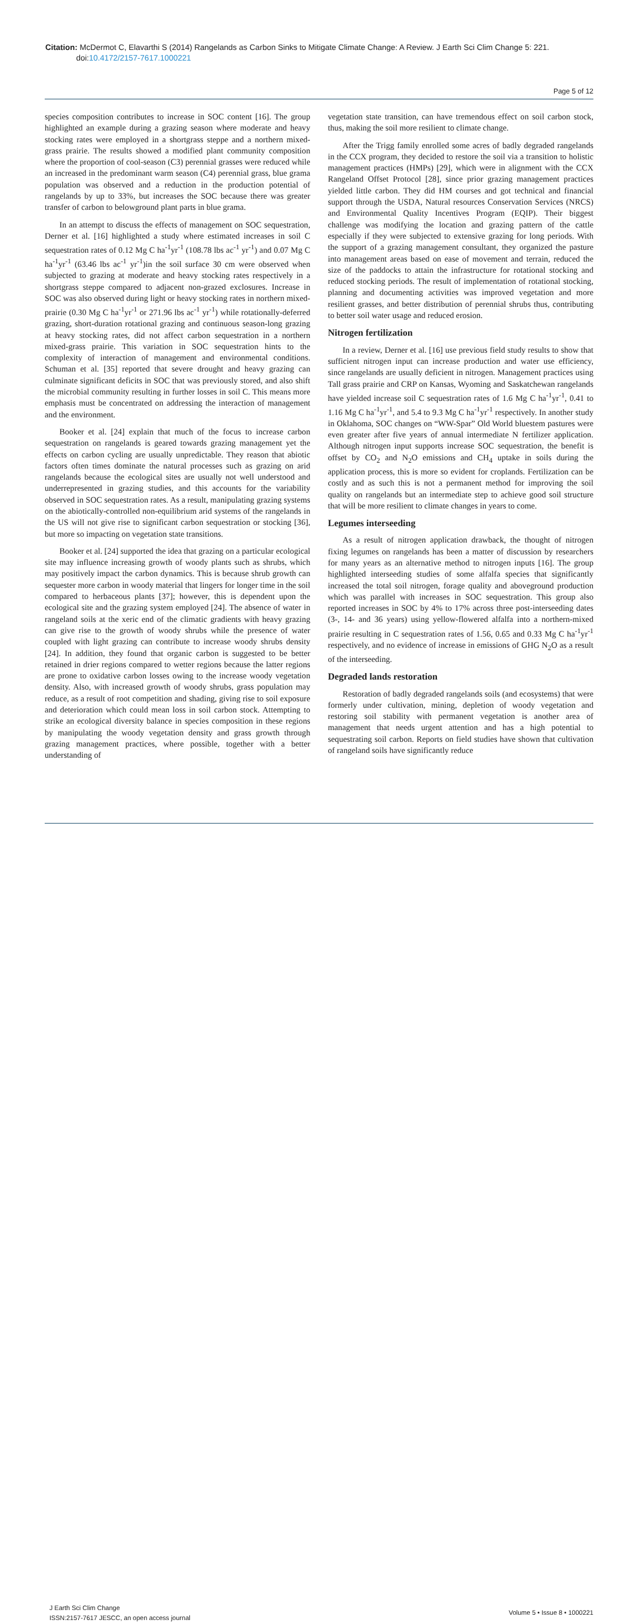Citation: McDermot C, Elavarthi S (2014) Rangelands as Carbon Sinks to Mitigate Climate Change: A Review. J Earth Sci Clim Change 5: 221.
doi:10.4172/2157-7617.1000221
Page 5 of 12
species composition contributes to increase in SOC content [16]. The group highlighted an example during a grazing season where moderate and heavy stocking rates were employed in a shortgrass steppe and a northern mixed-grass prairie. The results showed a modified plant community composition where the proportion of cool-season (C3) perennial grasses were reduced while an increased in the predominant warm season (C4) perennial grass, blue grama population was observed and a reduction in the production potential of rangelands by up to 33%, but increases the SOC because there was greater transfer of carbon to belowground plant parts in blue grama.
In an attempt to discuss the effects of management on SOC sequestration, Derner et al. [16] highlighted a study where estimated increases in soil C sequestration rates of 0.12 Mg C ha<sup>-1</sup>yr<sup>-1</sup> (108.78 lbs ac<sup>-1</sup> yr<sup>-1</sup>) and 0.07 Mg C ha<sup>-1</sup>yr<sup>-1</sup> (63.46 lbs ac<sup>-1</sup> yr<sup>-1</sup>)in the soil surface 30 cm were observed when subjected to grazing at moderate and heavy stocking rates respectively in a shortgrass steppe compared to adjacent non-grazed exclosures. Increase in SOC was also observed during light or heavy stocking rates in northern mixed-prairie (0.30 Mg C ha<sup>-1</sup>yr<sup>-1</sup> or 271.96 lbs ac<sup>-1</sup> yr<sup>-1</sup>) while rotationally-deferred grazing, short-duration rotational grazing and continuous season-long grazing at heavy stocking rates, did not affect carbon sequestration in a northern mixed-grass prairie. This variation in SOC sequestration hints to the complexity of interaction of management and environmental conditions. Schuman et al. [35] reported that severe drought and heavy grazing can culminate significant deficits in SOC that was previously stored, and also shift the microbial community resulting in further losses in soil C. This means more emphasis must be concentrated on addressing the interaction of management and the environment.
Booker et al. [24] explain that much of the focus to increase carbon sequestration on rangelands is geared towards grazing management yet the effects on carbon cycling are usually unpredictable. They reason that abiotic factors often times dominate the natural processes such as grazing on arid rangelands because the ecological sites are usually not well understood and underrepresented in grazing studies, and this accounts for the variability observed in SOC sequestration rates. As a result, manipulating grazing systems on the abiotically-controlled non-equilibrium arid systems of the rangelands in the US will not give rise to significant carbon sequestration or stocking [36], but more so impacting on vegetation state transitions.
Booker et al. [24] supported the idea that grazing on a particular ecological site may influence increasing growth of woody plants such as shrubs, which may positively impact the carbon dynamics. This is because shrub growth can sequester more carbon in woody material that lingers for longer time in the soil compared to herbaceous plants [37]; however, this is dependent upon the ecological site and the grazing system employed [24]. The absence of water in rangeland soils at the xeric end of the climatic gradients with heavy grazing can give rise to the growth of woody shrubs while the presence of water coupled with light grazing can contribute to increase woody shrubs density [24]. In addition, they found that organic carbon is suggested to be better retained in drier regions compared to wetter regions because the latter regions are prone to oxidative carbon losses owing to the increase woody vegetation density. Also, with increased growth of woody shrubs, grass population may reduce, as a result of root competition and shading, giving rise to soil exposure and deterioration which could mean loss in soil carbon stock. Attempting to strike an ecological diversity balance in species composition in these regions by manipulating the woody vegetation density and grass growth through grazing management practices, where possible, together with a better understanding of
vegetation state transition, can have tremendous effect on soil carbon stock, thus, making the soil more resilient to climate change.
After the Trigg family enrolled some acres of badly degraded rangelands in the CCX program, they decided to restore the soil via a transition to holistic management practices (HMPs) [29], which were in alignment with the CCX Rangeland Offset Protocol [28], since prior grazing management practices yielded little carbon. They did HM courses and got technical and financial support through the USDA, Natural resources Conservation Services (NRCS) and Environmental Quality Incentives Program (EQIP). Their biggest challenge was modifying the location and grazing pattern of the cattle especially if they were subjected to extensive grazing for long periods. With the support of a grazing management consultant, they organized the pasture into management areas based on ease of movement and terrain, reduced the size of the paddocks to attain the infrastructure for rotational stocking and reduced stocking periods. The result of implementation of rotational stocking, planning and documenting activities was improved vegetation and more resilient grasses, and better distribution of perennial shrubs thus, contributing to better soil water usage and reduced erosion.
Nitrogen fertilization
In a review, Derner et al. [16] use previous field study results to show that sufficient nitrogen input can increase production and water use efficiency, since rangelands are usually deficient in nitrogen. Management practices using Tall grass prairie and CRP on Kansas, Wyoming and Saskatchewan rangelands have yielded increase soil C sequestration rates of 1.6 Mg C ha<sup>-1</sup>yr<sup>-1</sup>, 0.41 to 1.16 Mg C ha<sup>-1</sup>yr<sup>-1</sup>, and 5.4 to 9.3 Mg C ha<sup>-1</sup>yr<sup>-1</sup> respectively. In another study in Oklahoma, SOC changes on “WW-Spar” Old World bluestem pastures were even greater after five years of annual intermediate N fertilizer application. Although nitrogen input supports increase SOC sequestration, the benefit is offset by CO<sub>2</sub> and N<sub>2</sub>O emissions and CH<sub>4</sub> uptake in soils during the application process, this is more so evident for croplands. Fertilization can be costly and as such this is not a permanent method for improving the soil quality on rangelands but an intermediate step to achieve good soil structure that will be more resilient to climate changes in years to come.
Legumes interseeding
As a result of nitrogen application drawback, the thought of nitrogen fixing legumes on rangelands has been a matter of discussion by researchers for many years as an alternative method to nitrogen inputs [16]. The group highlighted interseeding studies of some alfalfa species that significantly increased the total soil nitrogen, forage quality and aboveground production which was parallel with increases in SOC sequestration. This group also reported increases in SOC by 4% to 17% across three post-interseeding dates (3-, 14- and 36 years) using yellow-flowered alfalfa into a northern-mixed prairie resulting in C sequestration rates of 1.56, 0.65 and 0.33 Mg C ha<sup>-1</sup>yr<sup>-1</sup> respectively, and no evidence of increase in emissions of GHG N<sub>2</sub>O as a result of the interseeding.
Degraded lands restoration
Restoration of badly degraded rangelands soils (and ecosystems) that were formerly under cultivation, mining, depletion of woody vegetation and restoring soil stability with permanent vegetation is another area of management that needs urgent attention and has a high potential to sequestrating soil carbon. Reports on field studies have shown that cultivation of rangeland soils have significantly reduce
J Earth Sci Clim Change
ISSN:2157-7617 JESCC, an open access journal
Volume 5 • Issue 8 • 1000221